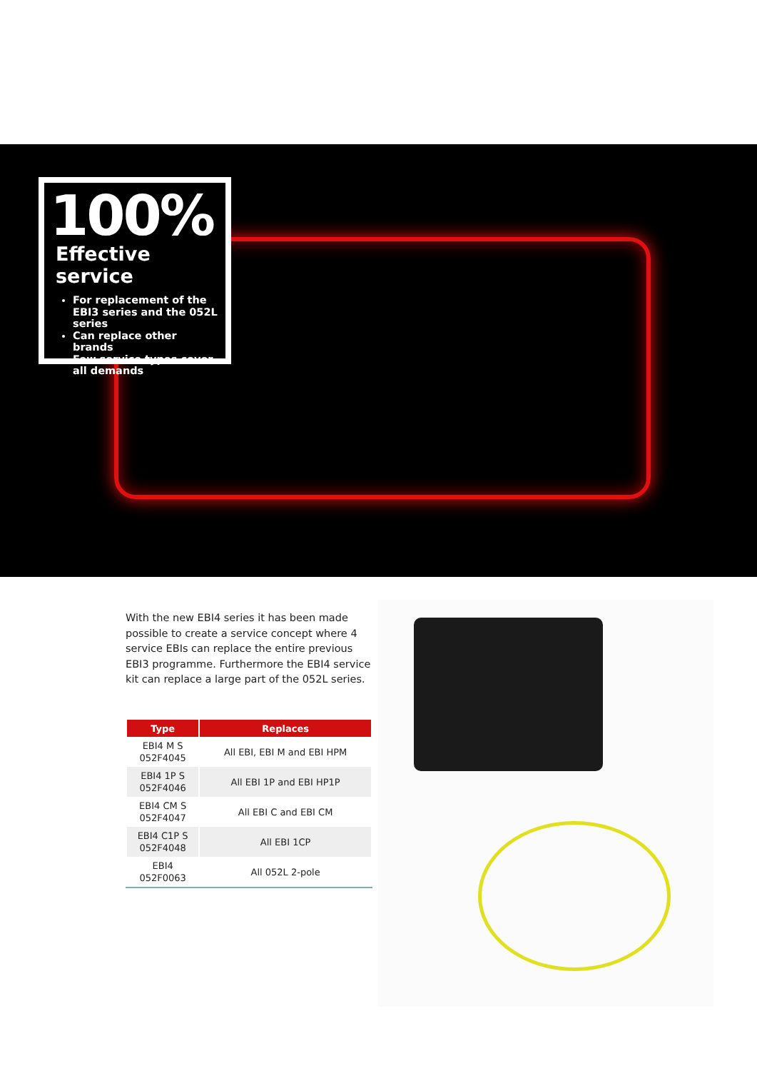100%
Effective service
For replacement of the EBI3 series and the 052L series
Can replace other brands
Few service types cover all demands
With the new EBI4 series it has been made possible to create a service concept where 4 service EBIs can replace the entire previous EBI3 programme. Furthermore the EBI4 service kit can replace a large part of the 052L series.
| Type | Replaces |
| --- | --- |
| EBI4 M S 052F4045 | All EBI, EBI M and EBI HPM |
| EBI4 1P S 052F4046 | All EBI 1P and EBI HP1P |
| EBI4 CM S 052F4047 | All EBI C and EBI CM |
| EBI4 C1P S 052F4048 | All EBI 1CP |
| EBI4 052F0063 | All 052L 2-pole |